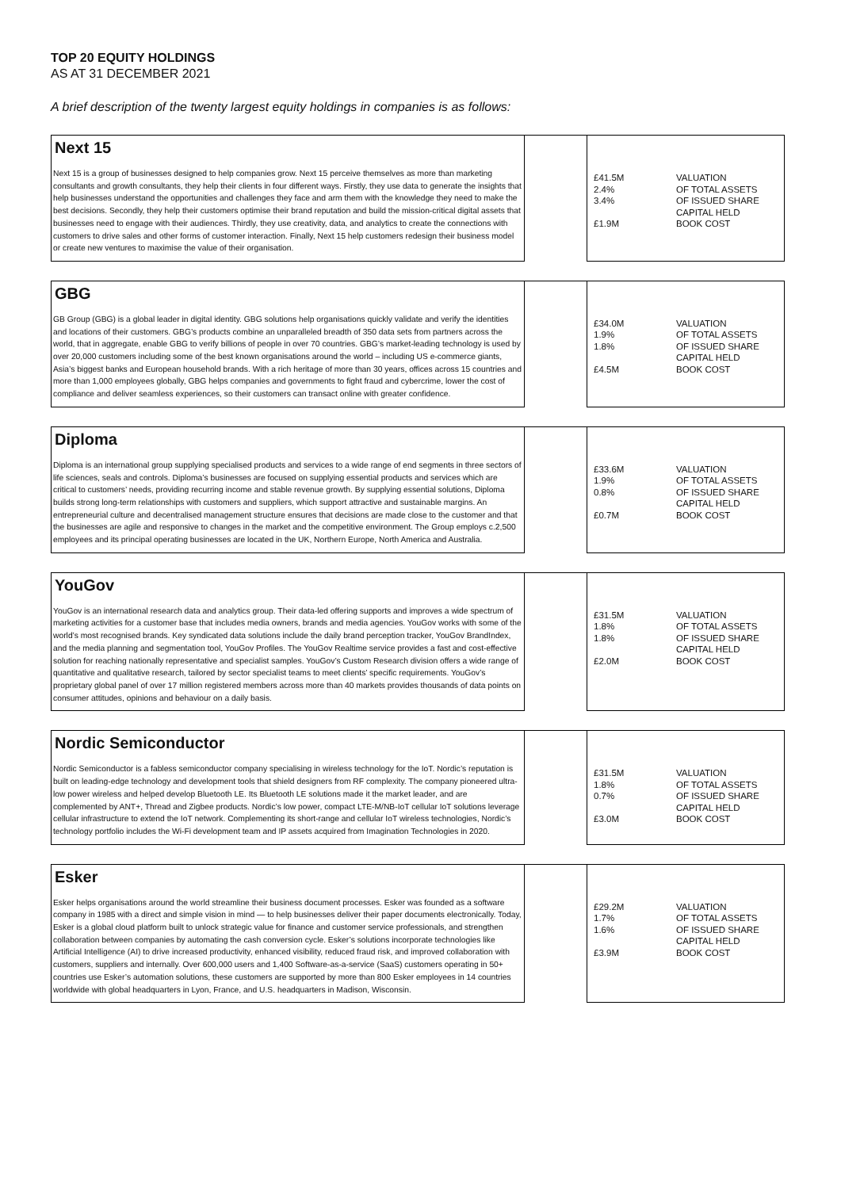TOP 20 EQUITY HOLDINGS
AS AT 31 DECEMBER 2021
A brief description of the twenty largest equity holdings in companies is as follows:
| Next 15 | | |
| Next 15 is a group of businesses designed to help companies grow. Next 15 perceive themselves as more than marketing consultants and growth consultants, they help their clients in four different ways. Firstly, they use data to generate the insights that help businesses understand the opportunities and challenges they face and arm them with the knowledge they need to make the best decisions. Secondly, they help their customers optimise their brand reputation and build the mission-critical digital assets that businesses need to engage with their audiences. Thirdly, they use creativity, data, and analytics to create the connections with customers to drive sales and other forms of customer interaction. Finally, Next 15 help customers redesign their business model or create new ventures to maximise the value of their organisation. | | £41.5M VALUATION 2.4% OF TOTAL ASSETS 3.4% OF ISSUED SHARE CAPITAL HELD £1.9M BOOK COST |
| GBG | | |
| GB Group (GBG) is a global leader in digital identity. GBG solutions help organisations quickly validate and verify the identities and locations of their customers. GBG’s products combine an unparalleled breadth of 350 data sets from partners across the world, that in aggregate, enable GBG to verify billions of people in over 70 countries. GBG’s market-leading technology is used by over 20,000 customers including some of the best known organisations around the world – including US e-commerce giants, Asia’s biggest banks and European household brands. With a rich heritage of more than 30 years, offices across 15 countries and more than 1,000 employees globally, GBG helps companies and governments to fight fraud and cybercrime, lower the cost of compliance and deliver seamless experiences, so their customers can transact online with greater confidence. | | £34.0M VALUATION 1.9% OF TOTAL ASSETS 1.8% OF ISSUED SHARE CAPITAL HELD £4.5M BOOK COST |
| Diploma | | |
| Diploma is an international group supplying specialised products and services to a wide range of end segments in three sectors of life sciences, seals and controls. Diploma’s businesses are focused on supplying essential products and services which are critical to customers’ needs, providing recurring income and stable revenue growth. By supplying essential solutions, Diploma builds strong long-term relationships with customers and suppliers, which support attractive and sustainable margins. An entrepreneurial culture and decentralised management structure ensures that decisions are made close to the customer and that the businesses are agile and responsive to changes in the market and the competitive environment. The Group employs c.2,500 employees and its principal operating businesses are located in the UK, Northern Europe, North America and Australia. | | £33.6M VALUATION 1.9% OF TOTAL ASSETS 0.8% OF ISSUED SHARE CAPITAL HELD £0.7M BOOK COST |
| YouGov | | |
| YouGov is an international research data and analytics group. Their data-led offering supports and improves a wide spectrum of marketing activities for a customer base that includes media owners, brands and media agencies. YouGov works with some of the world’s most recognised brands. Key syndicated data solutions include the daily brand perception tracker, YouGov BrandIndex, and the media planning and segmentation tool, YouGov Profiles. The YouGov Realtime service provides a fast and cost-effective solution for reaching nationally representative and specialist samples. YouGov’s Custom Research division offers a wide range of quantitative and qualitative research, tailored by sector specialist teams to meet clients’ specific requirements. YouGov’s proprietary global panel of over 17 million registered members across more than 40 markets provides thousands of data points on consumer attitudes, opinions and behaviour on a daily basis. | | £31.5M VALUATION 1.8% OF TOTAL ASSETS 1.8% OF ISSUED SHARE CAPITAL HELD £2.0M BOOK COST |
| Nordic Semiconductor | | |
| Nordic Semiconductor is a fabless semiconductor company specialising in wireless technology for the IoT. Nordic’s reputation is built on leading-edge technology and development tools that shield designers from RF complexity. The company pioneered ultra-low power wireless and helped develop Bluetooth LE. Its Bluetooth LE solutions made it the market leader, and are complemented by ANT+, Thread and Zigbee products. Nordic’s low power, compact LTE-M/NB-IoT cellular IoT solutions leverage cellular infrastructure to extend the IoT network. Complementing its short-range and cellular IoT wireless technologies, Nordic’s technology portfolio includes the Wi-Fi development team and IP assets acquired from Imagination Technologies in 2020. | | £31.5M VALUATION 1.8% OF TOTAL ASSETS 0.7% OF ISSUED SHARE CAPITAL HELD £3.0M BOOK COST |
| Esker | | |
| Esker helps organisations around the world streamline their business document processes. Esker was founded as a software company in 1985 with a direct and simple vision in mind — to help businesses deliver their paper documents electronically. Today, Esker is a global cloud platform built to unlock strategic value for finance and customer service professionals, and strengthen collaboration between companies by automating the cash conversion cycle. Esker’s solutions incorporate technologies like Artificial Intelligence (AI) to drive increased productivity, enhanced visibility, reduced fraud risk, and improved collaboration with customers, suppliers and internally. Over 600,000 users and 1,400 Software-as-a-service (SaaS) customers operating in 50+ countries use Esker’s automation solutions, these customers are supported by more than 800 Esker employees in 14 countries worldwide with global headquarters in Lyon, France, and U.S. headquarters in Madison, Wisconsin. | | £29.2M VALUATION 1.7% OF TOTAL ASSETS 1.6% OF ISSUED SHARE CAPITAL HELD £3.9M BOOK COST |